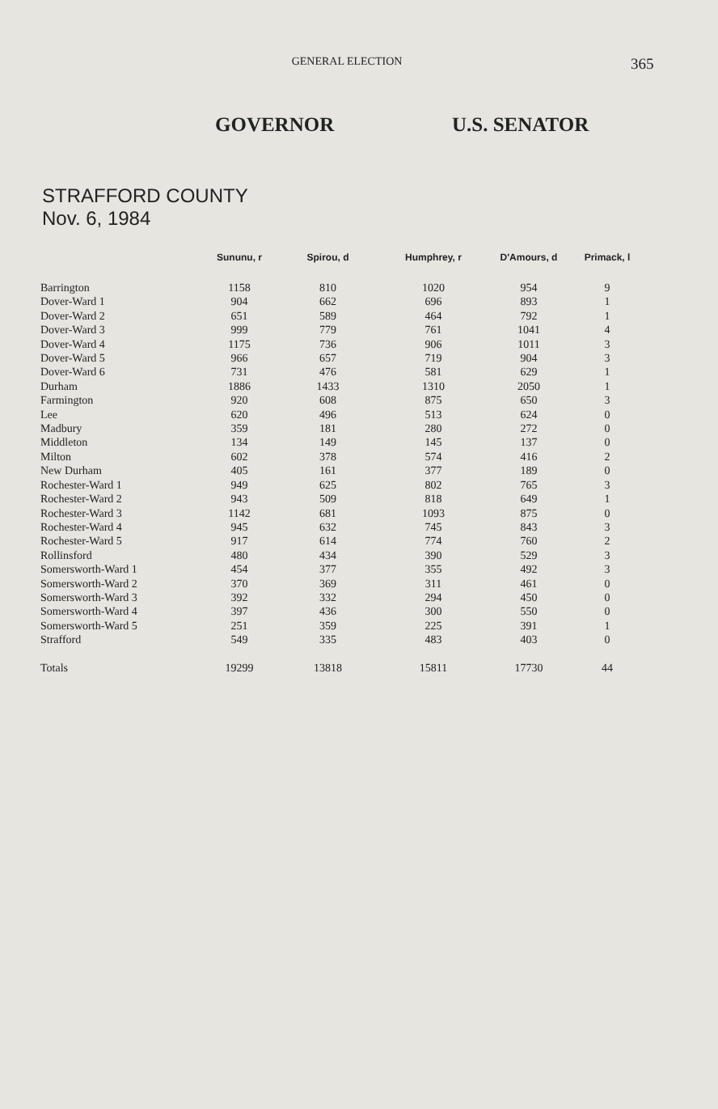GENERAL ELECTION
365
GOVERNOR U.S. SENATOR
STRAFFORD COUNTY
Nov. 6, 1984
| | Sununu, r | Spirou, d | Humphrey, r | D'Amours, d | Primack, l |
| --- | --- | --- | --- | --- | --- |
| Barrington | 1158 | 810 | 1020 | 954 | 9 |
| Dover-Ward 1 | 904 | 662 | 696 | 893 | 1 |
| Dover-Ward 2 | 651 | 589 | 464 | 792 | 1 |
| Dover-Ward 3 | 999 | 779 | 761 | 1041 | 4 |
| Dover-Ward 4 | 1175 | 736 | 906 | 1011 | 3 |
| Dover-Ward 5 | 966 | 657 | 719 | 904 | 3 |
| Dover-Ward 6 | 731 | 476 | 581 | 629 | 1 |
| Durham | 1886 | 1433 | 1310 | 2050 | 1 |
| Farmington | 920 | 608 | 875 | 650 | 3 |
| Lee | 620 | 496 | 513 | 624 | 0 |
| Madbury | 359 | 181 | 280 | 272 | 0 |
| Middleton | 134 | 149 | 145 | 137 | 0 |
| Milton | 602 | 378 | 574 | 416 | 2 |
| New Durham | 405 | 161 | 377 | 189 | 0 |
| Rochester-Ward 1 | 949 | 625 | 802 | 765 | 3 |
| Rochester-Ward 2 | 943 | 509 | 818 | 649 | 1 |
| Rochester-Ward 3 | 1142 | 681 | 1093 | 875 | 0 |
| Rochester-Ward 4 | 945 | 632 | 745 | 843 | 3 |
| Rochester-Ward 5 | 917 | 614 | 774 | 760 | 2 |
| Rollinsford | 480 | 434 | 390 | 529 | 3 |
| Somersworth-Ward 1 | 454 | 377 | 355 | 492 | 3 |
| Somersworth-Ward 2 | 370 | 369 | 311 | 461 | 0 |
| Somersworth-Ward 3 | 392 | 332 | 294 | 450 | 0 |
| Somersworth-Ward 4 | 397 | 436 | 300 | 550 | 0 |
| Somersworth-Ward 5 | 251 | 359 | 225 | 391 | 1 |
| Strafford | 549 | 335 | 483 | 403 | 0 |
| Totals | 19299 | 13818 | 15811 | 17730 | 44 |